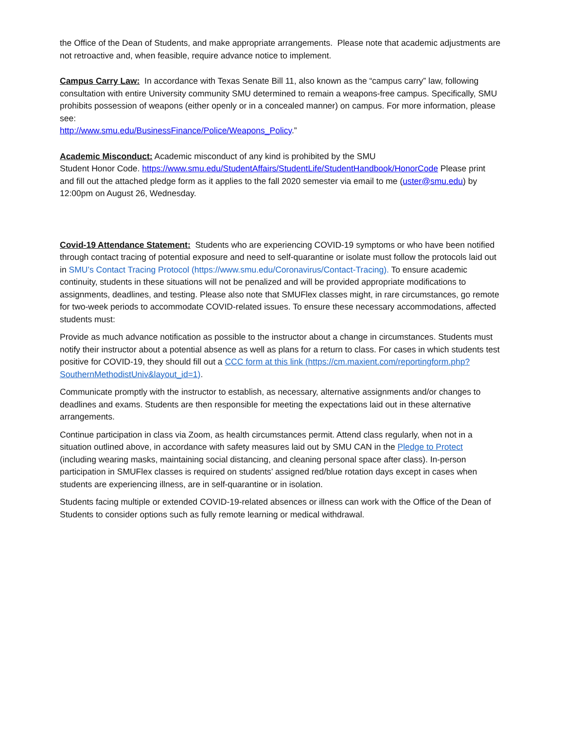the Office of the Dean of Students, and make appropriate arrangements. Please note that academic adjustments are not retroactive and, when feasible, require advance notice to implement.
Campus Carry Law: In accordance with Texas Senate Bill 11, also known as the “campus carry” law, following consultation with entire University community SMU determined to remain a weapons-free campus. Specifically, SMU prohibits possession of weapons (either openly or in a concealed manner) on campus. For more information, please see:
http://www.smu.edu/BusinessFinance/Police/Weapons_Policy.”
Academic Misconduct: Academic misconduct of any kind is prohibited by the SMU
Student Honor Code. https://www.smu.edu/StudentAffairs/StudentLife/StudentHandbook/HonorCode Please print and fill out the attached pledge form as it applies to the fall 2020 semester via email to me (uster@smu.edu) by 12:00pm on August 26, Wednesday.
Covid-19 Attendance Statement: Students who are experiencing COVID-19 symptoms or who have been notified through contact tracing of potential exposure and need to self-quarantine or isolate must follow the protocols laid out in SMU’s Contact Tracing Protocol (https://www.smu.edu/Coronavirus/Contact-Tracing). To ensure academic continuity, students in these situations will not be penalized and will be provided appropriate modifications to assignments, deadlines, and testing. Please also note that SMUFlex classes might, in rare circumstances, go remote for two-week periods to accommodate COVID-related issues. To ensure these necessary accommodations, affected students must:
Provide as much advance notification as possible to the instructor about a change in circumstances. Students must notify their instructor about a potential absence as well as plans for a return to class. For cases in which students test positive for COVID-19, they should fill out a CCC form at this link (https://cm.maxient.com/reportingform.php?SouthernMethodistUniv&layout_id=1).
Communicate promptly with the instructor to establish, as necessary, alternative assignments and/or changes to deadlines and exams. Students are then responsible for meeting the expectations laid out in these alternative arrangements.
Continue participation in class via Zoom, as health circumstances permit. Attend class regularly, when not in a situation outlined above, in accordance with safety measures laid out by SMU CAN in the Pledge to Protect (including wearing masks, maintaining social distancing, and cleaning personal space after class). In-person participation in SMUFlex classes is required on students’ assigned red/blue rotation days except in cases when students are experiencing illness, are in self-quarantine or in isolation.
Students facing multiple or extended COVID-19-related absences or illness can work with the Office of the Dean of Students to consider options such as fully remote learning or medical withdrawal.